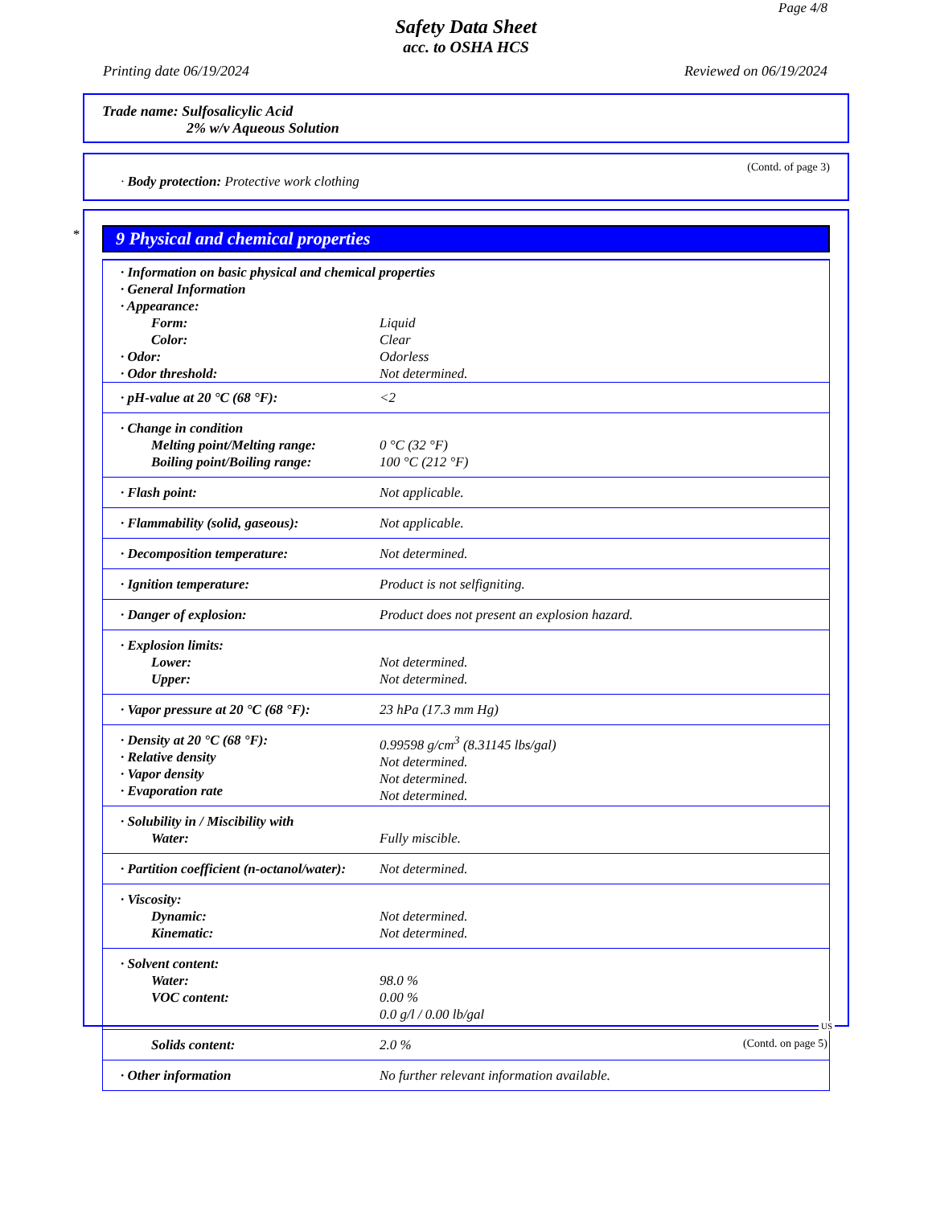Page 4/8
Safety Data Sheet
acc. to OSHA HCS
Printing date 06/19/2024 Reviewed on 06/19/2024
Trade name: Sulfosalicylic Acid
2% w/v Aqueous Solution
(Contd. of page 3)
· Body protection: Protective work clothing
*
9 Physical and chemical properties
| · Information on basic physical and chemical properties · General Information · Appearance: | |
| Form: Color: · Odor: · Odor threshold: | Liquid Clear Odorless Not determined. |
| · pH-value at 20 °C (68 °F): | <2 |
| · Change in condition Melting point/Melting range: Boiling point/Boiling range: | 0 °C (32 °F) 100 °C (212 °F) |
| · Flash point: | Not applicable. |
| · Flammability (solid, gaseous): | Not applicable. |
| · Decomposition temperature: | Not determined. |
| · Ignition temperature: | Product is not selfigniting. |
| · Danger of explosion: | Product does not present an explosion hazard. |
| · Explosion limits: Lower: Upper: | Not determined. Not determined. |
| · Vapor pressure at 20 °C (68 °F): | 23 hPa (17.3 mm Hg) |
| · Density at 20 °C (68 °F): · Relative density · Vapor density · Evaporation rate | 0.99598 g/cm<sup>3</sup> (8.31145 lbs/gal) Not determined. Not determined. Not determined. |
| · Solubility in / Miscibility with Water: | Fully miscible. |
| · Partition coefficient (n-octanol/water): | Not determined. |
| · Viscosity: Dynamic: Kinematic: | Not determined. Not determined. |
| · Solvent content: Water: VOC content: | 98.0 % 0.00 % 0.0 g/l / 0.00 lb/gal |
| Solids content: | 2.0 % |
| · Other information | No further relevant information available. |
US
(Contd. on page 5)